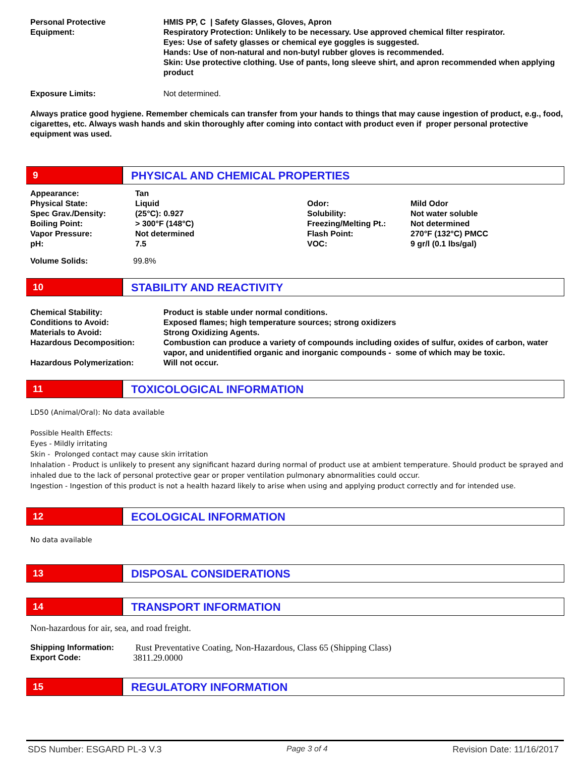| Personal Protective Equipment: | HMIS PP, C / Safety Glasses, Gloves, Apron Respiratory Protection: Unlikely to be necessary. Use approved chemical filter respirator. Eyes: Use of safety glasses or chemical eye goggles is suggested. Hands: Use of non-natural and non-butyl rubber gloves is recommended. Skin: Use protective clothing. Use of pants, long sleeve shirt, and apron recommended when applying product |
| Exposure Limits: | Not determined. |
Always pratice good hygiene. Remember chemicals can transfer from your hands to things that may cause ingestion of product, e.g., food, cigarettes, etc. Always wash hands and skin thoroughly after coming into contact with product even if proper personal protective equipment was used.
9
PHYSICAL AND CHEMICAL PROPERTIES
| Appearance: Physical State: Spec Grav./Density: Boiling Point: Vapor Pressure: pH: | Tan Liquid (25°C): 0.927 > 300°F (148°C) Not determined 7.5 | Odor: Solubility: Freezing/Melting Pt.: Flash Point: VOC: | Mild Odor Not water soluble Not determined 270°F (132°C) PMCC 9 gr/l (0.1 lbs/gal) |
| Volume Solids: | 99.8% |
10
STABILITY AND REACTIVITY
| Chemical Stability: | Product is stable under normal conditions. |
| Conditions to Avoid: | Exposed flames; high temperature sources; strong oxidizers |
| Materials to Avoid: | Strong Oxidizing Agents. |
| Hazardous Decomposition: | Combustion can produce a variety of compounds including oxides of sulfur, oxides of carbon, water vapor, and unidentified organic and inorganic compounds - some of which may be toxic. |
| Hazardous Polymerization: | Will not occur. |
11
TOXICOLOGICAL INFORMATION
LD50 (Animal/Oral): No data available
Possible Health Effects:
Eyes - Mildly irritating
Skin - Prolonged contact may cause skin irritation
Inhalation - Product is unlikely to present any significant hazard during normal of product use at ambient temperature. Should product be sprayed and inhaled due to the lack of personal protective gear or proper ventilation pulmonary abnormalities could occur.
Ingestion - Ingestion of this product is not a health hazard likely to arise when using and applying product correctly and for intended use.
12
ECOLOGICAL INFORMATION
No data available
13
DISPOSAL CONSIDERATIONS
14
TRANSPORT INFORMATION
Non-hazardous for air, sea, and road freight.
| Shipping Information: | Rust Preventative Coating, Non-Hazardous, Class 65 (Shipping Class) |
| Export Code: | 3811.29.0000 |
15
REGULATORY INFORMATION
SDS Number: ESGARD PL-3 V.3 Page 3 of 4 Revision Date: 11/16/2017